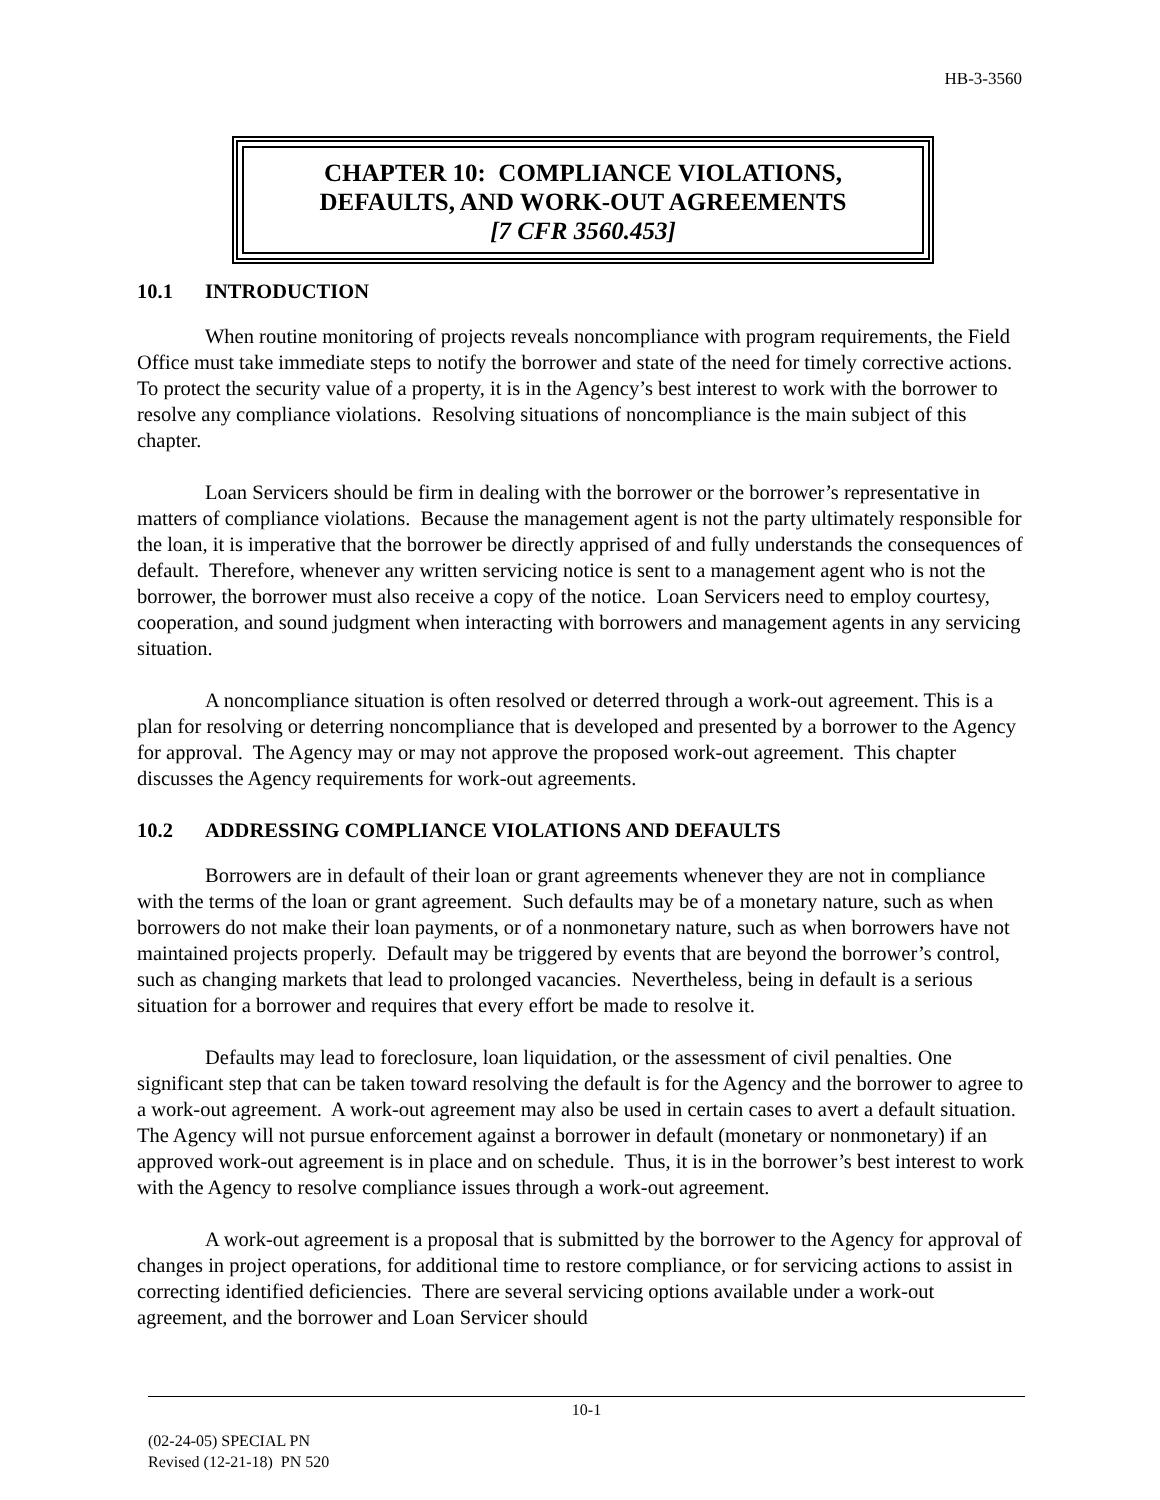HB-3-3560
CHAPTER 10: COMPLIANCE VIOLATIONS,
DEFAULTS, AND WORK-OUT AGREEMENTS
[7 CFR 3560.453]
10.1 INTRODUCTION
When routine monitoring of projects reveals noncompliance with program requirements, the Field Office must take immediate steps to notify the borrower and state of the need for timely corrective actions. To protect the security value of a property, it is in the Agency’s best interest to work with the borrower to resolve any compliance violations. Resolving situations of noncompliance is the main subject of this chapter.
Loan Servicers should be firm in dealing with the borrower or the borrower’s representative in matters of compliance violations. Because the management agent is not the party ultimately responsible for the loan, it is imperative that the borrower be directly apprised of and fully understands the consequences of default. Therefore, whenever any written servicing notice is sent to a management agent who is not the borrower, the borrower must also receive a copy of the notice. Loan Servicers need to employ courtesy, cooperation, and sound judgment when interacting with borrowers and management agents in any servicing situation.
A noncompliance situation is often resolved or deterred through a work-out agreement. This is a plan for resolving or deterring noncompliance that is developed and presented by a borrower to the Agency for approval. The Agency may or may not approve the proposed work-out agreement. This chapter discusses the Agency requirements for work-out agreements.
10.2 ADDRESSING COMPLIANCE VIOLATIONS AND DEFAULTS
Borrowers are in default of their loan or grant agreements whenever they are not in compliance with the terms of the loan or grant agreement. Such defaults may be of a monetary nature, such as when borrowers do not make their loan payments, or of a nonmonetary nature, such as when borrowers have not maintained projects properly. Default may be triggered by events that are beyond the borrower’s control, such as changing markets that lead to prolonged vacancies. Nevertheless, being in default is a serious situation for a borrower and requires that every effort be made to resolve it.
Defaults may lead to foreclosure, loan liquidation, or the assessment of civil penalties. One significant step that can be taken toward resolving the default is for the Agency and the borrower to agree to a work-out agreement. A work-out agreement may also be used in certain cases to avert a default situation. The Agency will not pursue enforcement against a borrower in default (monetary or nonmonetary) if an approved work-out agreement is in place and on schedule. Thus, it is in the borrower’s best interest to work with the Agency to resolve compliance issues through a work-out agreement.
A work-out agreement is a proposal that is submitted by the borrower to the Agency for approval of changes in project operations, for additional time to restore compliance, or for servicing actions to assist in correcting identified deficiencies. There are several servicing options available under a work-out agreement, and the borrower and Loan Servicer should
10-1
(02-24-05) SPECIAL PN
Revised (12-21-18) PN 520